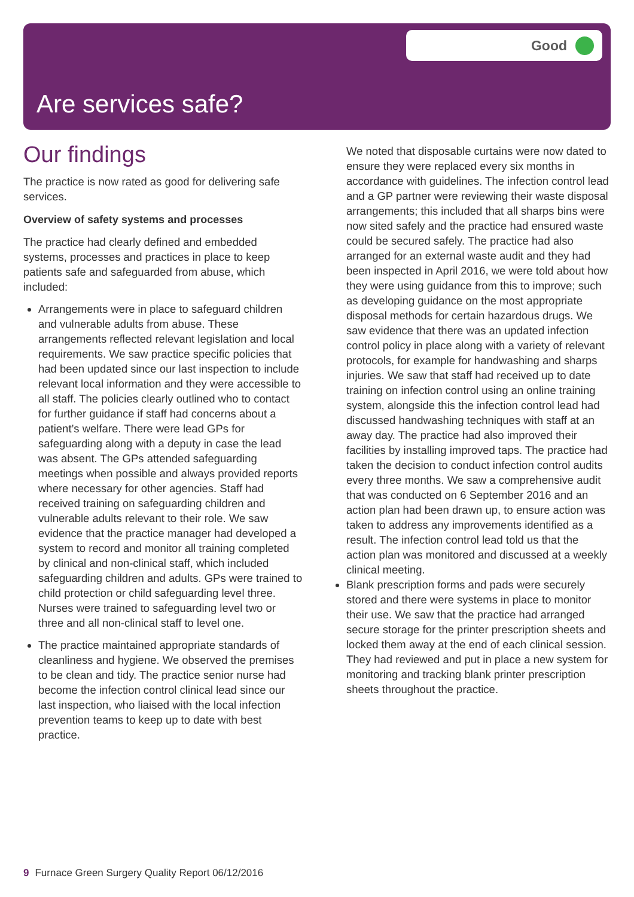Good
Are services safe?
Our findings
The practice is now rated as good for delivering safe services.
Overview of safety systems and processes
The practice had clearly defined and embedded systems, processes and practices in place to keep patients safe and safeguarded from abuse, which included:
Arrangements were in place to safeguard children and vulnerable adults from abuse. These arrangements reflected relevant legislation and local requirements. We saw practice specific policies that had been updated since our last inspection to include relevant local information and they were accessible to all staff. The policies clearly outlined who to contact for further guidance if staff had concerns about a patient’s welfare. There were lead GPs for safeguarding along with a deputy in case the lead was absent. The GPs attended safeguarding meetings when possible and always provided reports where necessary for other agencies. Staff had received training on safeguarding children and vulnerable adults relevant to their role. We saw evidence that the practice manager had developed a system to record and monitor all training completed by clinical and non-clinical staff, which included safeguarding children and adults. GPs were trained to child protection or child safeguarding level three. Nurses were trained to safeguarding level two or three and all non-clinical staff to level one.
The practice maintained appropriate standards of cleanliness and hygiene. We observed the premises to be clean and tidy. The practice senior nurse had become the infection control clinical lead since our last inspection, who liaised with the local infection prevention teams to keep up to date with best practice.
We noted that disposable curtains were now dated to ensure they were replaced every six months in accordance with guidelines. The infection control lead and a GP partner were reviewing their waste disposal arrangements; this included that all sharps bins were now sited safely and the practice had ensured waste could be secured safely. The practice had also arranged for an external waste audit and they had been inspected in April 2016, we were told about how they were using guidance from this to improve; such as developing guidance on the most appropriate disposal methods for certain hazardous drugs. We saw evidence that there was an updated infection control policy in place along with a variety of relevant protocols, for example for handwashing and sharps injuries. We saw that staff had received up to date training on infection control using an online training system, alongside this the infection control lead had discussed handwashing techniques with staff at an away day. The practice had also improved their facilities by installing improved taps. The practice had taken the decision to conduct infection control audits every three months. We saw a comprehensive audit that was conducted on 6 September 2016 and an action plan had been drawn up, to ensure action was taken to address any improvements identified as a result. The infection control lead told us that the action plan was monitored and discussed at a weekly clinical meeting.
Blank prescription forms and pads were securely stored and there were systems in place to monitor their use. We saw that the practice had arranged secure storage for the printer prescription sheets and locked them away at the end of each clinical session. They had reviewed and put in place a new system for monitoring and tracking blank printer prescription sheets throughout the practice.
9 Furnace Green Surgery Quality Report 06/12/2016